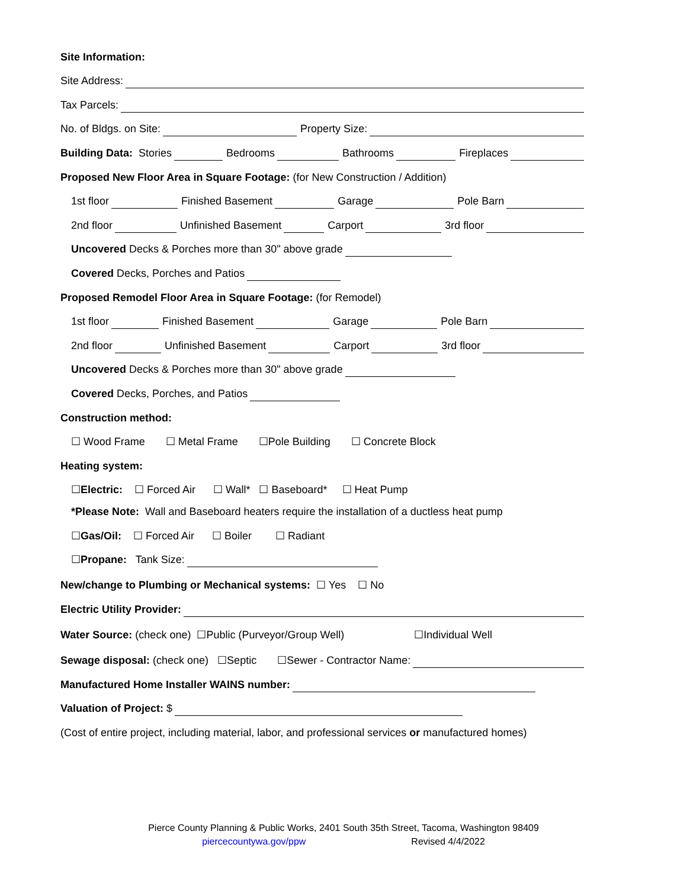Site Information:
Site Address:
Tax Parcels:
No. of Bldgs. on Site: Property Size:
Building Data: Stories Bedrooms Bathrooms Fireplaces
Proposed New Floor Area in Square Footage: (for New Construction / Addition)
1st floor Finished Basement Garage Pole Barn
2nd floor Unfinished Basement Carport 3rd floor
Uncovered Decks & Porches more than 30" above grade
Covered Decks, Porches and Patios
Proposed Remodel Floor Area in Square Footage: (for Remodel)
1st floor Finished Basement Garage Pole Barn
2nd floor Unfinished Basement Carport 3rd floor
Uncovered Decks & Porches more than 30" above grade
Covered Decks, Porches, and Patios
Construction method:
☐ Wood Frame ☐ Metal Frame ☐Pole Building ☐ Concrete Block
Heating system:
☐ Electric: ☐ Forced Air ☐ Wall* ☐ Baseboard* ☐ Heat Pump
*Please Note: Wall and Baseboard heaters require the installation of a ductless heat pump
☐ Gas/Oil: ☐ Forced Air ☐ Boiler ☐ Radiant
☐ Propane: Tank Size:
New/change to Plumbing or Mechanical systems: ☐ Yes ☐ No
Electric Utility Provider:
Water Source: (check one) ☐Public (Purveyor/Group Well) ☐Individual Well
Sewage disposal: (check one) ☐Septic ☐Sewer - Contractor Name:
Manufactured Home Installer WAINS number:
Valuation of Project: $
(Cost of entire project, including material, labor, and professional services or manufactured homes)
Pierce County Planning & Public Works, 2401 South 35th Street, Tacoma, Washington 98409
piercecountywa.gov/ppw Revised 4/4/2022